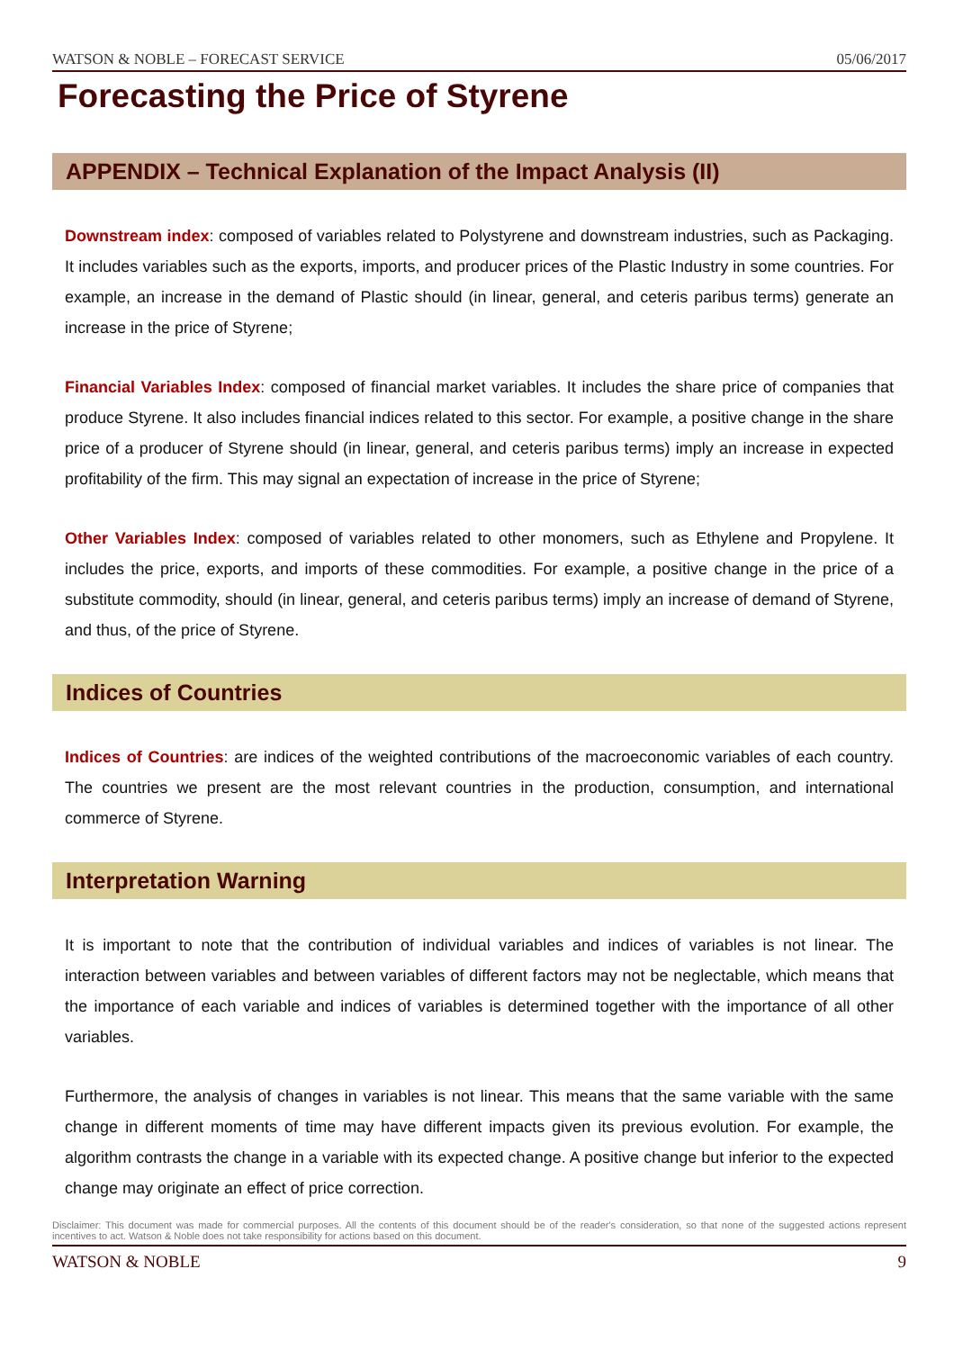WATSON & NOBLE – FORECAST SERVICE 05/06/2017
Forecasting the Price of Styrene
APPENDIX – Technical Explanation of the Impact Analysis (II)
Downstream index: composed of variables related to Polystyrene and downstream industries, such as Packaging. It includes variables such as the exports, imports, and producer prices of the Plastic Industry in some countries. For example, an increase in the demand of Plastic should (in linear, general, and ceteris paribus terms) generate an increase in the price of Styrene;
Financial Variables Index: composed of financial market variables. It includes the share price of companies that produce Styrene. It also includes financial indices related to this sector. For example, a positive change in the share price of a producer of Styrene should (in linear, general, and ceteris paribus terms) imply an increase in expected profitability of the firm. This may signal an expectation of increase in the price of Styrene;
Other Variables Index: composed of variables related to other monomers, such as Ethylene and Propylene. It includes the price, exports, and imports of these commodities. For example, a positive change in the price of a substitute commodity, should (in linear, general, and ceteris paribus terms) imply an increase of demand of Styrene, and thus, of the price of Styrene.
Indices of Countries
Indices of Countries: are indices of the weighted contributions of the macroeconomic variables of each country. The countries we present are the most relevant countries in the production, consumption, and international commerce of Styrene.
Interpretation Warning
It is important to note that the contribution of individual variables and indices of variables is not linear. The interaction between variables and between variables of different factors may not be neglectable, which means that the importance of each variable and indices of variables is determined together with the importance of all other variables.
Furthermore, the analysis of changes in variables is not linear. This means that the same variable with the same change in different moments of time may have different impacts given its previous evolution. For example, the algorithm contrasts the change in a variable with its expected change. A positive change but inferior to the expected change may originate an effect of price correction.
Disclaimer: This document was made for commercial purposes. All the contents of this document should be of the reader's consideration, so that none of the suggested actions represent incentives to act. Watson & Noble does not take responsibility for actions based on this document.
WATSON & NOBLE 9